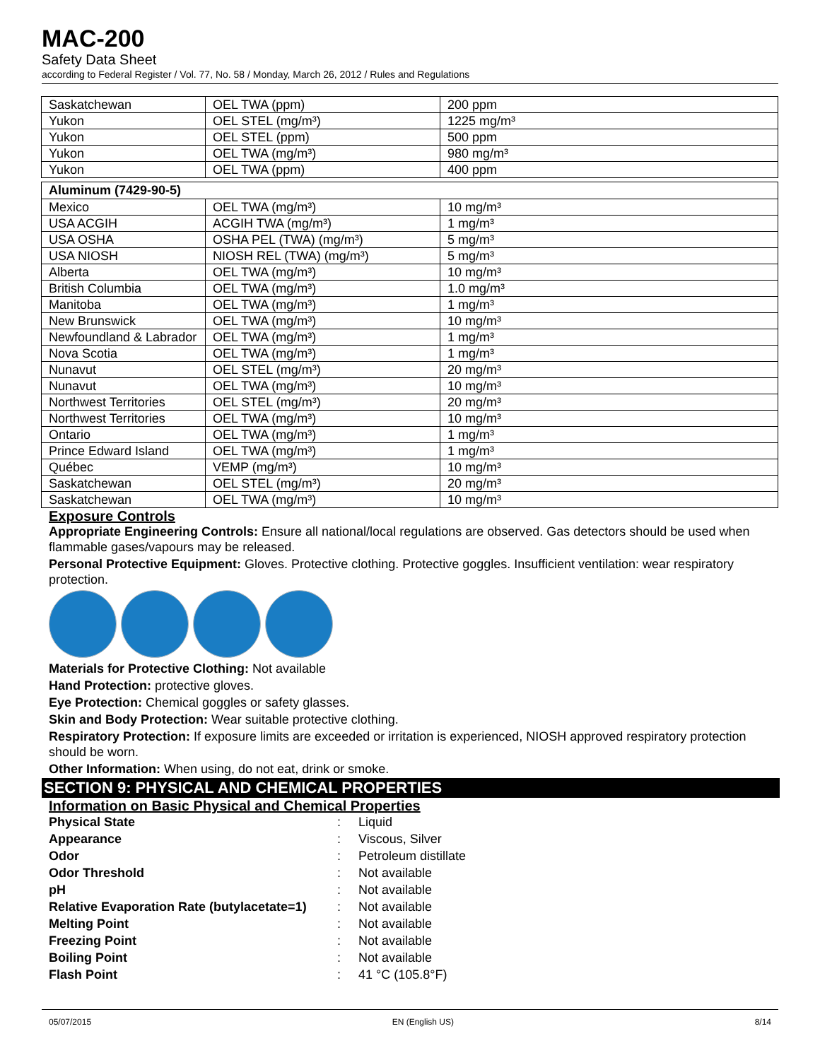MAC-200
Safety Data Sheet
according to Federal Register / Vol. 77, No. 58 / Monday, March 26, 2012 / Rules and Regulations
| Saskatchewan | OEL TWA (ppm) | 200 ppm |
| Yukon | OEL STEL (mg/m³) | 1225 mg/m³ |
| Yukon | OEL STEL (ppm) | 500 ppm |
| Yukon | OEL TWA (mg/m³) | 980 mg/m³ |
| Yukon | OEL TWA (ppm) | 400 ppm |
| Aluminum (7429-90-5) | | |
| --- | --- | --- |
| Mexico | OEL TWA (mg/m³) | 10 mg/m³ |
| USA ACGIH | ACGIH TWA (mg/m³) | 1 mg/m³ |
| USA OSHA | OSHA PEL (TWA) (mg/m³) | 5 mg/m³ |
| USA NIOSH | NIOSH REL (TWA) (mg/m³) | 5 mg/m³ |
| Alberta | OEL TWA (mg/m³) | 10 mg/m³ |
| British Columbia | OEL TWA (mg/m³) | 1.0 mg/m³ |
| Manitoba | OEL TWA (mg/m³) | 1 mg/m³ |
| New Brunswick | OEL TWA (mg/m³) | 10 mg/m³ |
| Newfoundland & Labrador | OEL TWA (mg/m³) | 1 mg/m³ |
| Nova Scotia | OEL TWA (mg/m³) | 1 mg/m³ |
| Nunavut | OEL STEL (mg/m³) | 20 mg/m³ |
| Nunavut | OEL TWA (mg/m³) | 10 mg/m³ |
| Northwest Territories | OEL STEL (mg/m³) | 20 mg/m³ |
| Northwest Territories | OEL TWA (mg/m³) | 10 mg/m³ |
| Ontario | OEL TWA (mg/m³) | 1 mg/m³ |
| Prince Edward Island | OEL TWA (mg/m³) | 1 mg/m³ |
| Québec | VEMP (mg/m³) | 10 mg/m³ |
| Saskatchewan | OEL STEL (mg/m³) | 20 mg/m³ |
| Saskatchewan | OEL TWA (mg/m³) | 10 mg/m³ |
Exposure Controls
Appropriate Engineering Controls: Ensure all national/local regulations are observed. Gas detectors should be used when flammable gases/vapours may be released.
Personal Protective Equipment: Gloves. Protective clothing. Protective goggles. Insufficient ventilation: wear respiratory protection.
Materials for Protective Clothing: Not available
Hand Protection: protective gloves.
Eye Protection: Chemical goggles or safety glasses.
Skin and Body Protection: Wear suitable protective clothing.
Respiratory Protection: If exposure limits are exceeded or irritation is experienced, NIOSH approved respiratory protection should be worn.
Other Information: When using, do not eat, drink or smoke.
SECTION 9: PHYSICAL AND CHEMICAL PROPERTIES
Information on Basic Physical and Chemical Properties
| Physical State | : | Liquid |
| Appearance | : | Viscous, Silver |
| Odor | : | Petroleum distillate |
| Odor Threshold | : | Not available |
| pH | : | Not available |
| Relative Evaporation Rate (butylacetate=1) | : | Not available |
| Melting Point | : | Not available |
| Freezing Point | : | Not available |
| Boiling Point | : | Not available |
| Flash Point | : | 41 °C (105.8°F) |
05/07/2015 EN (English US) 8/14